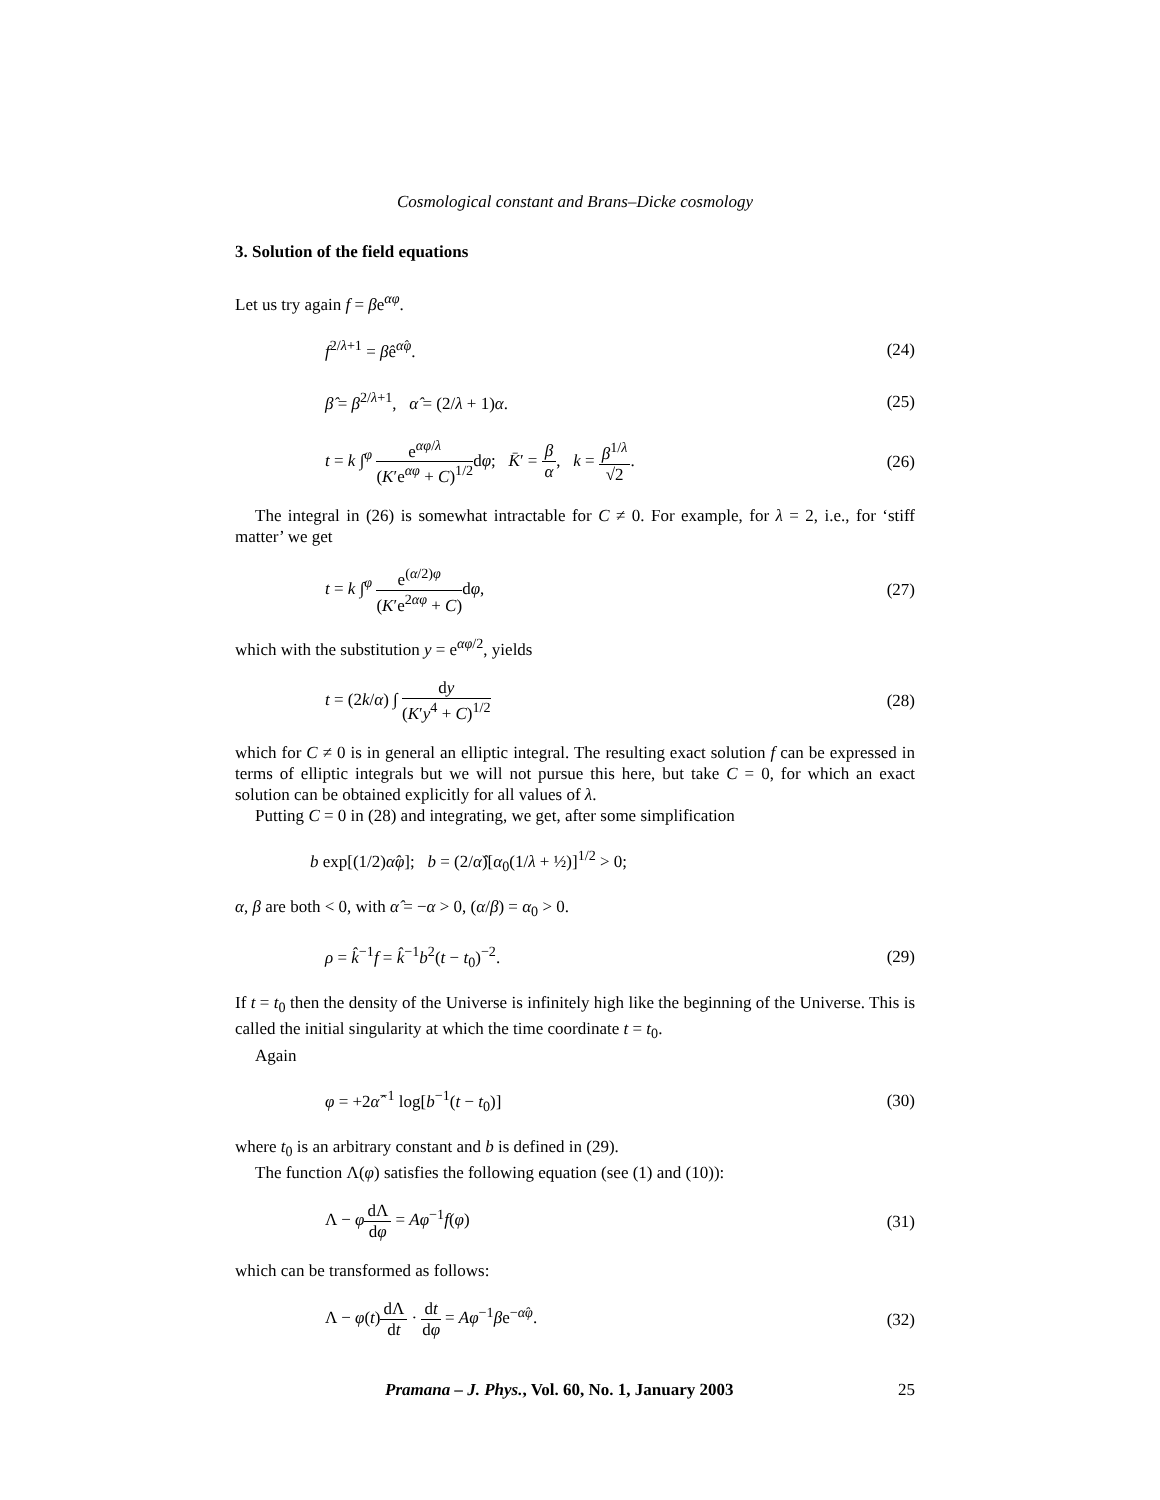Cosmological constant and Brans–Dicke cosmology
3. Solution of the field equations
Let us try again f = βe<sup>αφ</sup>.
f<sup>2/λ+1</sup> = β̂e<sup>α̂φ</sup>. (24)
β̂ = β<sup>2/λ+1</sup>, α̂ = (2/λ + 1)α. (25)
t = k ∫<sup>φ</sup> e<sup>αφ/λ</sup> (K′e<sup>αφ</sup> + C)<sup>1/2</sup>dφ; K̄′ = β α, k = β<sup>1/λ</sup> √2. (26)
The integral in (26) is somewhat intractable for C ≠ 0. For example, for λ = 2, i.e., for ‘stiff matter’ we get
t = k ∫<sup>φ</sup> e<sup>(α/2)φ</sup> (K′e<sup>2αφ</sup> + C) dφ, (27)
which with the substitution y = e<sup>αφ/2</sup>, yields
t = (2k/α) ∫ dy (K′y<sup>4</sup> + C)<sup>1/2</sup> (28)
which for C ≠ 0 is in general an elliptic integral. The resulting exact solution f can be expressed in terms of elliptic integrals but we will not pursue this here, but take C = 0, for which an exact solution can be obtained explicitly for all values of λ.
Putting C = 0 in (28) and integrating, we get, after some simplification
b exp[(1/2)α̂φ]; b = (2/α̂)[α<sub>0</sub>(1/λ + ½)]<sup>1/2</sup> > 0;
α, β are both < 0, with α̂ = −α > 0, (α/β) = α<sub>0</sub> > 0.
ρ = k̂<sup>−1</sup>f = k̂<sup>−1</sup>b<sup>2</sup>(t − t<sub>0</sub>)<sup>−2</sup>. (29)
If t = t<sub>0</sub> then the density of the Universe is infinitely high like the beginning of the Universe. This is called the initial singularity at which the time coordinate t = t<sub>0</sub>.
Again
φ = +2α̂<sup>−1</sup> log[b<sup>−1</sup>(t − t<sub>0</sub>)] (30)
where t<sub>0</sub> is an arbitrary constant and b is defined in (29).
The function Λ(φ) satisfies the following equation (see (1) and (10)):
Λ − φdΛ dφ = Aφ<sup>−1</sup>f(φ) (31)
which can be transformed as follows:
Λ − φ(t)dΛ dt · dt dφ = Aφ<sup>−1</sup>βe<sup>−α̂φ</sup>. (32)
Pramana – J. Phys., Vol. 60, No. 1, January 2003 25